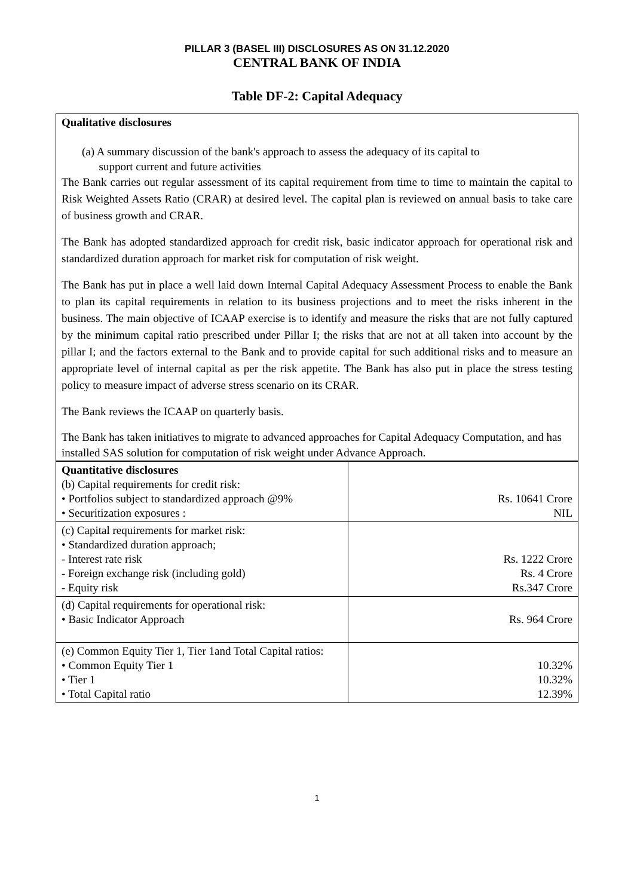PILLAR 3 (BASEL III) DISCLOSURES AS ON 31.12.2020
CENTRAL BANK OF INDIA
Table DF-2: Capital Adequacy
Qualitative disclosures
(a) A summary discussion of the bank's approach to assess the adequacy of its capital to
support current and future activities
The Bank carries out regular assessment of its capital requirement from time to time to maintain the capital to Risk Weighted Assets Ratio (CRAR) at desired level. The capital plan is reviewed on annual basis to take care of business growth and CRAR.
The Bank has adopted standardized approach for credit risk, basic indicator approach for operational risk and standardized duration approach for market risk for computation of risk weight.
The Bank has put in place a well laid down Internal Capital Adequacy Assessment Process to enable the Bank to plan its capital requirements in relation to its business projections and to meet the risks inherent in the business. The main objective of ICAAP exercise is to identify and measure the risks that are not fully captured by the minimum capital ratio prescribed under Pillar I; the risks that are not at all taken into account by the pillar I; and the factors external to the Bank and to provide capital for such additional risks and to measure an appropriate level of internal capital as per the risk appetite. The Bank has also put in place the stress testing policy to measure impact of adverse stress scenario on its CRAR.
The Bank reviews the ICAAP on quarterly basis.
The Bank has taken initiatives to migrate to advanced approaches for Capital Adequacy Computation, and has installed SAS solution for computation of risk weight under Advance Approach.
| Quantitative disclosures (b) Capital requirements for credit risk: • Portfolios subject to standardized approach @9% • Securitization exposures : | Rs. 10641 Crore NIL |
| (c) Capital requirements for market risk: • Standardized duration approach; - Interest rate risk - Foreign exchange risk (including gold) - Equity risk | Rs. 1222 Crore Rs. 4 Crore Rs.347 Crore |
| (d) Capital requirements for operational risk: • Basic Indicator Approach | Rs. 964 Crore |
| (e) Common Equity Tier 1, Tier 1and Total Capital ratios: • Common Equity Tier 1 • Tier 1 • Total Capital ratio | 10.32% 10.32% 12.39% |
1